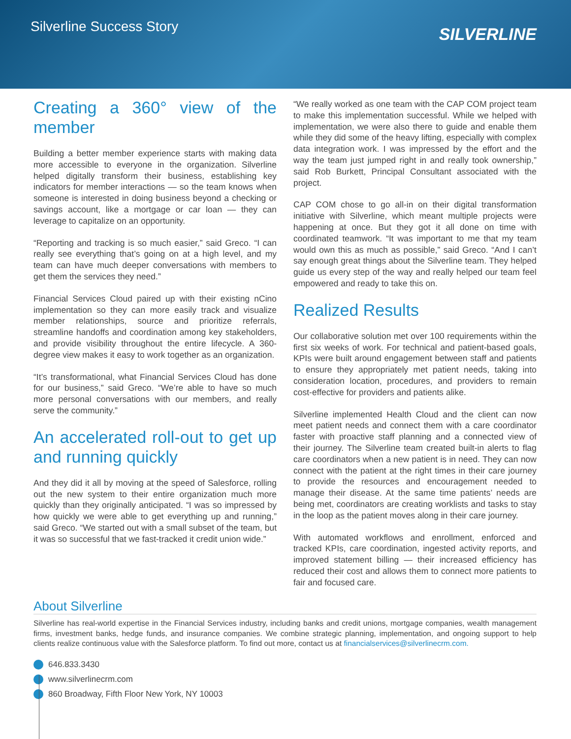Silverline Success Story
SILVERLINE
Creating a 360° view of the member
Building a better member experience starts with making data more accessible to everyone in the organization. Silverline helped digitally transform their business, establishing key indicators for member interactions — so the team knows when someone is interested in doing business beyond a checking or savings account, like a mortgage or car loan — they can leverage to capitalize on an opportunity.
“Reporting and tracking is so much easier,” said Greco. “I can really see everything that’s going on at a high level, and my team can have much deeper conversations with members to get them the services they need.”
Financial Services Cloud paired up with their existing nCino implementation so they can more easily track and visualize member relationships, source and prioritize referrals, streamline handoffs and coordination among key stakeholders, and provide visibility throughout the entire lifecycle. A 360-degree view makes it easy to work together as an organization.
“It’s transformational, what Financial Services Cloud has done for our business,” said Greco. “We’re able to have so much more personal conversations with our members, and really serve the community.”
An accelerated roll-out to get up and running quickly
And they did it all by moving at the speed of Salesforce, rolling out the new system to their entire organization much more quickly than they originally anticipated. “I was so impressed by how quickly we were able to get everything up and running,” said Greco. “We started out with a small subset of the team, but it was so successful that we fast-tracked it credit union wide.”
“We really worked as one team with the CAP COM project team to make this implementation successful. While we helped with implementation, we were also there to guide and enable them while they did some of the heavy lifting, especially with complex data integration work. I was impressed by the effort and the way the team just jumped right in and really took ownership,” said Rob Burkett, Principal Consultant associated with the project.
CAP COM chose to go all-in on their digital transformation initiative with Silverline, which meant multiple projects were happening at once. But they got it all done on time with coordinated teamwork. “It was important to me that my team would own this as much as possible,” said Greco. “And I can’t say enough great things about the Silverline team. They helped guide us every step of the way and really helped our team feel empowered and ready to take this on.
Realized Results
Our collaborative solution met over 100 requirements within the first six weeks of work. For technical and patient-based goals, KPIs were built around engagement between staff and patients to ensure they appropriately met patient needs, taking into consideration location, procedures, and providers to remain cost-effective for providers and patients alike.
Silverline implemented Health Cloud and the client can now meet patient needs and connect them with a care coordinator faster with proactive staff planning and a connected view of their journey. The Silverline team created built-in alerts to flag care coordinators when a new patient is in need. They can now connect with the patient at the right times in their care journey to provide the resources and encouragement needed to manage their disease. At the same time patients’ needs are being met, coordinators are creating worklists and tasks to stay in the loop as the patient moves along in their care journey.
With automated workflows and enrollment, enforced and tracked KPIs, care coordination, ingested activity reports, and improved statement billing — their increased efficiency has reduced their cost and allows them to connect more patients to fair and focused care.
About Silverline
Silverline has real-world expertise in the Financial Services industry, including banks and credit unions, mortgage companies, wealth management firms, investment banks, hedge funds, and insurance companies. We combine strategic planning, implementation, and ongoing support to help clients realize continuous value with the Salesforce platform. To find out more, contact us at financialservices@silverlinecrm.com.
646.833.3430
www.silverlinecrm.com
860 Broadway, Fifth Floor New York, NY 10003